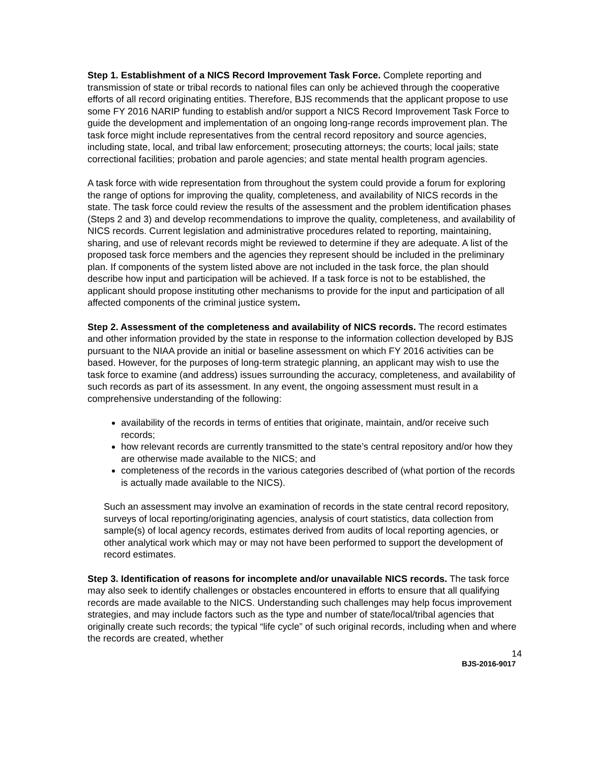Step 1. Establishment of a NICS Record Improvement Task Force. Complete reporting and transmission of state or tribal records to national files can only be achieved through the cooperative efforts of all record originating entities. Therefore, BJS recommends that the applicant propose to use some FY 2016 NARIP funding to establish and/or support a NICS Record Improvement Task Force to guide the development and implementation of an ongoing long-range records improvement plan. The task force might include representatives from the central record repository and source agencies, including state, local, and tribal law enforcement; prosecuting attorneys; the courts; local jails; state correctional facilities; probation and parole agencies; and state mental health program agencies.
A task force with wide representation from throughout the system could provide a forum for exploring the range of options for improving the quality, completeness, and availability of NICS records in the state. The task force could review the results of the assessment and the problem identification phases (Steps 2 and 3) and develop recommendations to improve the quality, completeness, and availability of NICS records. Current legislation and administrative procedures related to reporting, maintaining, sharing, and use of relevant records might be reviewed to determine if they are adequate. A list of the proposed task force members and the agencies they represent should be included in the preliminary plan. If components of the system listed above are not included in the task force, the plan should describe how input and participation will be achieved. If a task force is not to be established, the applicant should propose instituting other mechanisms to provide for the input and participation of all affected components of the criminal justice system.
Step 2. Assessment of the completeness and availability of NICS records. The record estimates and other information provided by the state in response to the information collection developed by BJS pursuant to the NIAA provide an initial or baseline assessment on which FY 2016 activities can be based. However, for the purposes of long-term strategic planning, an applicant may wish to use the task force to examine (and address) issues surrounding the accuracy, completeness, and availability of such records as part of its assessment. In any event, the ongoing assessment must result in a comprehensive understanding of the following:
availability of the records in terms of entities that originate, maintain, and/or receive such records;
how relevant records are currently transmitted to the state’s central repository and/or how they are otherwise made available to the NICS; and
completeness of the records in the various categories described of (what portion of the records is actually made available to the NICS).
Such an assessment may involve an examination of records in the state central record repository, surveys of local reporting/originating agencies, analysis of court statistics, data collection from sample(s) of local agency records, estimates derived from audits of local reporting agencies, or other analytical work which may or may not have been performed to support the development of record estimates.
Step 3. Identification of reasons for incomplete and/or unavailable NICS records. The task force may also seek to identify challenges or obstacles encountered in efforts to ensure that all qualifying records are made available to the NICS. Understanding such challenges may help focus improvement strategies, and may include factors such as the type and number of state/local/tribal agencies that originally create such records; the typical “life cycle” of such original records, including when and where the records are created, whether
14
BJS-2016-9017